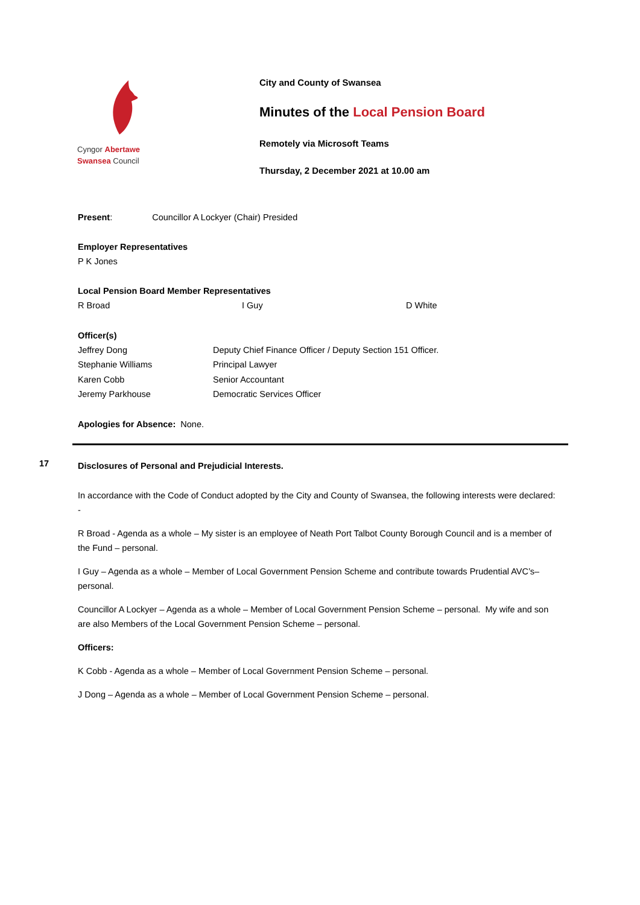Cyngor Abertawe
Swansea Council
City and County of Swansea
Minutes of the Local Pension Board
Remotely via Microsoft Teams
Thursday, 2 December 2021 at 10.00 am
Present: Councillor A Lockyer (Chair) Presided
Employer Representatives
P K Jones
Local Pension Board Member Representatives
| R Broad | I Guy | D White |
Officer(s)
| Jeffrey Dong | Deputy Chief Finance Officer / Deputy Section 151 Officer. |
| Stephanie Williams | Principal Lawyer |
| Karen Cobb | Senior Accountant |
| Jeremy Parkhouse | Democratic Services Officer |
Apologies for Absence: None.
17
Disclosures of Personal and Prejudicial Interests.
In accordance with the Code of Conduct adopted by the City and County of Swansea, the following interests were declared: -
R Broad - Agenda as a whole – My sister is an employee of Neath Port Talbot County Borough Council and is a member of the Fund – personal.
I Guy – Agenda as a whole – Member of Local Government Pension Scheme and contribute towards Prudential AVC’s– personal.
Councillor A Lockyer – Agenda as a whole – Member of Local Government Pension Scheme – personal. My wife and son are also Members of the Local Government Pension Scheme – personal.
Officers:
K Cobb - Agenda as a whole – Member of Local Government Pension Scheme – personal.
J Dong – Agenda as a whole – Member of Local Government Pension Scheme – personal.